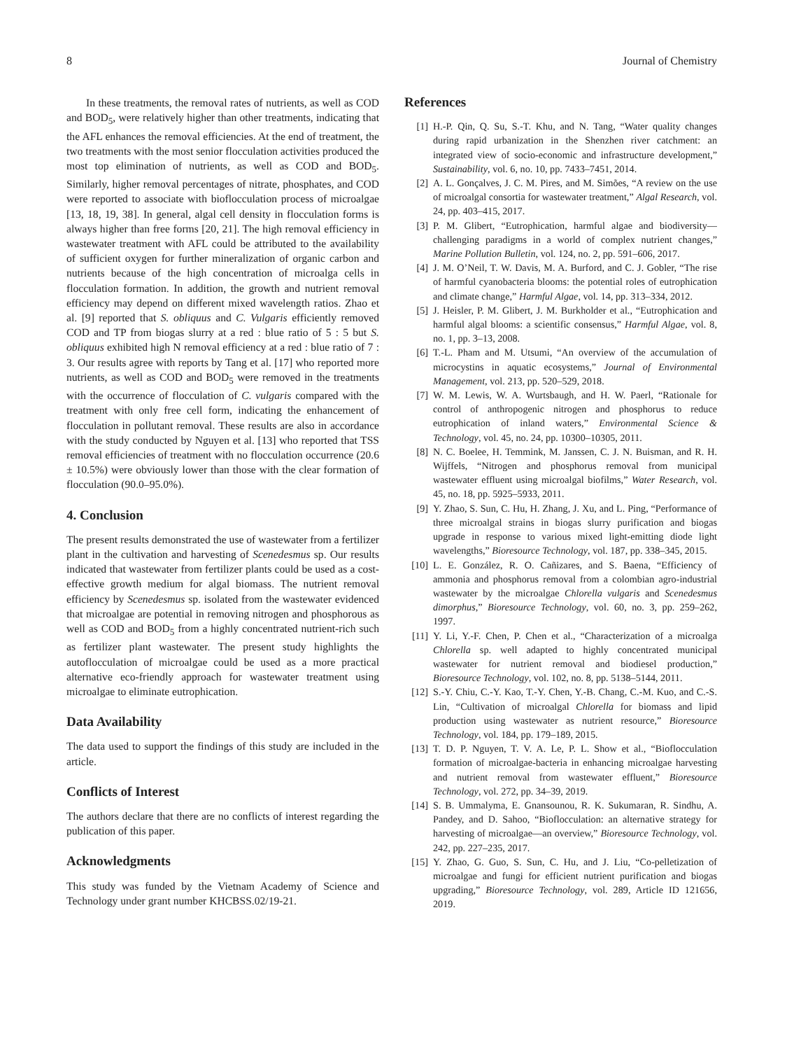8 Journal of Chemistry
In these treatments, the removal rates of nutrients, as well as COD and BOD<sub>5</sub>, were relatively higher than other treatments, indicating that the AFL enhances the removal efficiencies. At the end of treatment, the two treatments with the most senior flocculation activities produced the most top elimination of nutrients, as well as COD and BOD<sub>5</sub>. Similarly, higher removal percentages of nitrate, phosphates, and COD were reported to associate with bioflocculation process of microalgae [13, 18, 19, 38]. In general, algal cell density in flocculation forms is always higher than free forms [20, 21]. The high removal efficiency in wastewater treatment with AFL could be attributed to the availability of sufficient oxygen for further mineralization of organic carbon and nutrients because of the high concentration of microalga cells in flocculation formation. In addition, the growth and nutrient removal efficiency may depend on different mixed wavelength ratios. Zhao et al. [9] reported that S. obliquus and C. Vulgaris efficiently removed COD and TP from biogas slurry at a red : blue ratio of 5 : 5 but S. obliquus exhibited high N removal efficiency at a red : blue ratio of 7 : 3. Our results agree with reports by Tang et al. [17] who reported more nutrients, as well as COD and BOD<sub>5</sub> were removed in the treatments with the occurrence of flocculation of C. vulgaris compared with the treatment with only free cell form, indicating the enhancement of flocculation in pollutant removal. These results are also in accordance with the study conducted by Nguyen et al. [13] who reported that TSS removal efficiencies of treatment with no flocculation occurrence (20.6 ± 10.5%) were obviously lower than those with the clear formation of flocculation (90.0–95.0%).
4. Conclusion
The present results demonstrated the use of wastewater from a fertilizer plant in the cultivation and harvesting of Scenedesmus sp. Our results indicated that wastewater from fertilizer plants could be used as a cost-effective growth medium for algal biomass. The nutrient removal efficiency by Scenedesmus sp. isolated from the wastewater evidenced that microalgae are potential in removing nitrogen and phosphorous as well as COD and BOD<sub>5</sub> from a highly concentrated nutrient-rich such as fertilizer plant wastewater. The present study highlights the autoflocculation of microalgae could be used as a more practical alternative eco-friendly approach for wastewater treatment using microalgae to eliminate eutrophication.
Data Availability
The data used to support the findings of this study are included in the article.
Conflicts of Interest
The authors declare that there are no conflicts of interest regarding the publication of this paper.
Acknowledgments
This study was funded by the Vietnam Academy of Science and Technology under grant number KHCBSS.02/19-21.
References
[1] H.-P. Qin, Q. Su, S.-T. Khu, and N. Tang, “Water quality changes during rapid urbanization in the Shenzhen river catchment: an integrated view of socio-economic and infrastructure development,” Sustainability, vol. 6, no. 10, pp. 7433–7451, 2014.
[2] A. L. Gonçalves, J. C. M. Pires, and M. Simões, “A review on the use of microalgal consortia for wastewater treatment,” Algal Research, vol. 24, pp. 403–415, 2017.
[3] P. M. Glibert, “Eutrophication, harmful algae and biodiversity—challenging paradigms in a world of complex nutrient changes,” Marine Pollution Bulletin, vol. 124, no. 2, pp. 591–606, 2017.
[4] J. M. O’Neil, T. W. Davis, M. A. Burford, and C. J. Gobler, “The rise of harmful cyanobacteria blooms: the potential roles of eutrophication and climate change,” Harmful Algae, vol. 14, pp. 313–334, 2012.
[5] J. Heisler, P. M. Glibert, J. M. Burkholder et al., “Eutrophication and harmful algal blooms: a scientific consensus,” Harmful Algae, vol. 8, no. 1, pp. 3–13, 2008.
[6] T.-L. Pham and M. Utsumi, “An overview of the accumulation of microcystins in aquatic ecosystems,” Journal of Environmental Management, vol. 213, pp. 520–529, 2018.
[7] W. M. Lewis, W. A. Wurtsbaugh, and H. W. Paerl, “Rationale for control of anthropogenic nitrogen and phosphorus to reduce eutrophication of inland waters,” Environmental Science & Technology, vol. 45, no. 24, pp. 10300–10305, 2011.
[8] N. C. Boelee, H. Temmink, M. Janssen, C. J. N. Buisman, and R. H. Wijffels, “Nitrogen and phosphorus removal from municipal wastewater effluent using microalgal biofilms,” Water Research, vol. 45, no. 18, pp. 5925–5933, 2011.
[9] Y. Zhao, S. Sun, C. Hu, H. Zhang, J. Xu, and L. Ping, “Performance of three microalgal strains in biogas slurry purification and biogas upgrade in response to various mixed light-emitting diode light wavelengths,” Bioresource Technology, vol. 187, pp. 338–345, 2015.
[10] L. E. González, R. O. Cañizares, and S. Baena, “Efficiency of ammonia and phosphorus removal from a colombian agro-industrial wastewater by the microalgae Chlorella vulgaris and Scenedesmus dimorphus,” Bioresource Technology, vol. 60, no. 3, pp. 259–262, 1997.
[11] Y. Li, Y.-F. Chen, P. Chen et al., “Characterization of a microalga Chlorella sp. well adapted to highly concentrated municipal wastewater for nutrient removal and biodiesel production,” Bioresource Technology, vol. 102, no. 8, pp. 5138–5144, 2011.
[12] S.-Y. Chiu, C.-Y. Kao, T.-Y. Chen, Y.-B. Chang, C.-M. Kuo, and C.-S. Lin, “Cultivation of microalgal Chlorella for biomass and lipid production using wastewater as nutrient resource,” Bioresource Technology, vol. 184, pp. 179–189, 2015.
[13] T. D. P. Nguyen, T. V. A. Le, P. L. Show et al., “Bioflocculation formation of microalgae-bacteria in enhancing microalgae harvesting and nutrient removal from wastewater effluent,” Bioresource Technology, vol. 272, pp. 34–39, 2019.
[14] S. B. Ummalyma, E. Gnansounou, R. K. Sukumaran, R. Sindhu, A. Pandey, and D. Sahoo, “Bioflocculation: an alternative strategy for harvesting of microalgae—an overview,” Bioresource Technology, vol. 242, pp. 227–235, 2017.
[15] Y. Zhao, G. Guo, S. Sun, C. Hu, and J. Liu, “Co-pelletization of microalgae and fungi for efficient nutrient purification and biogas upgrading,” Bioresource Technology, vol. 289, Article ID 121656, 2019.